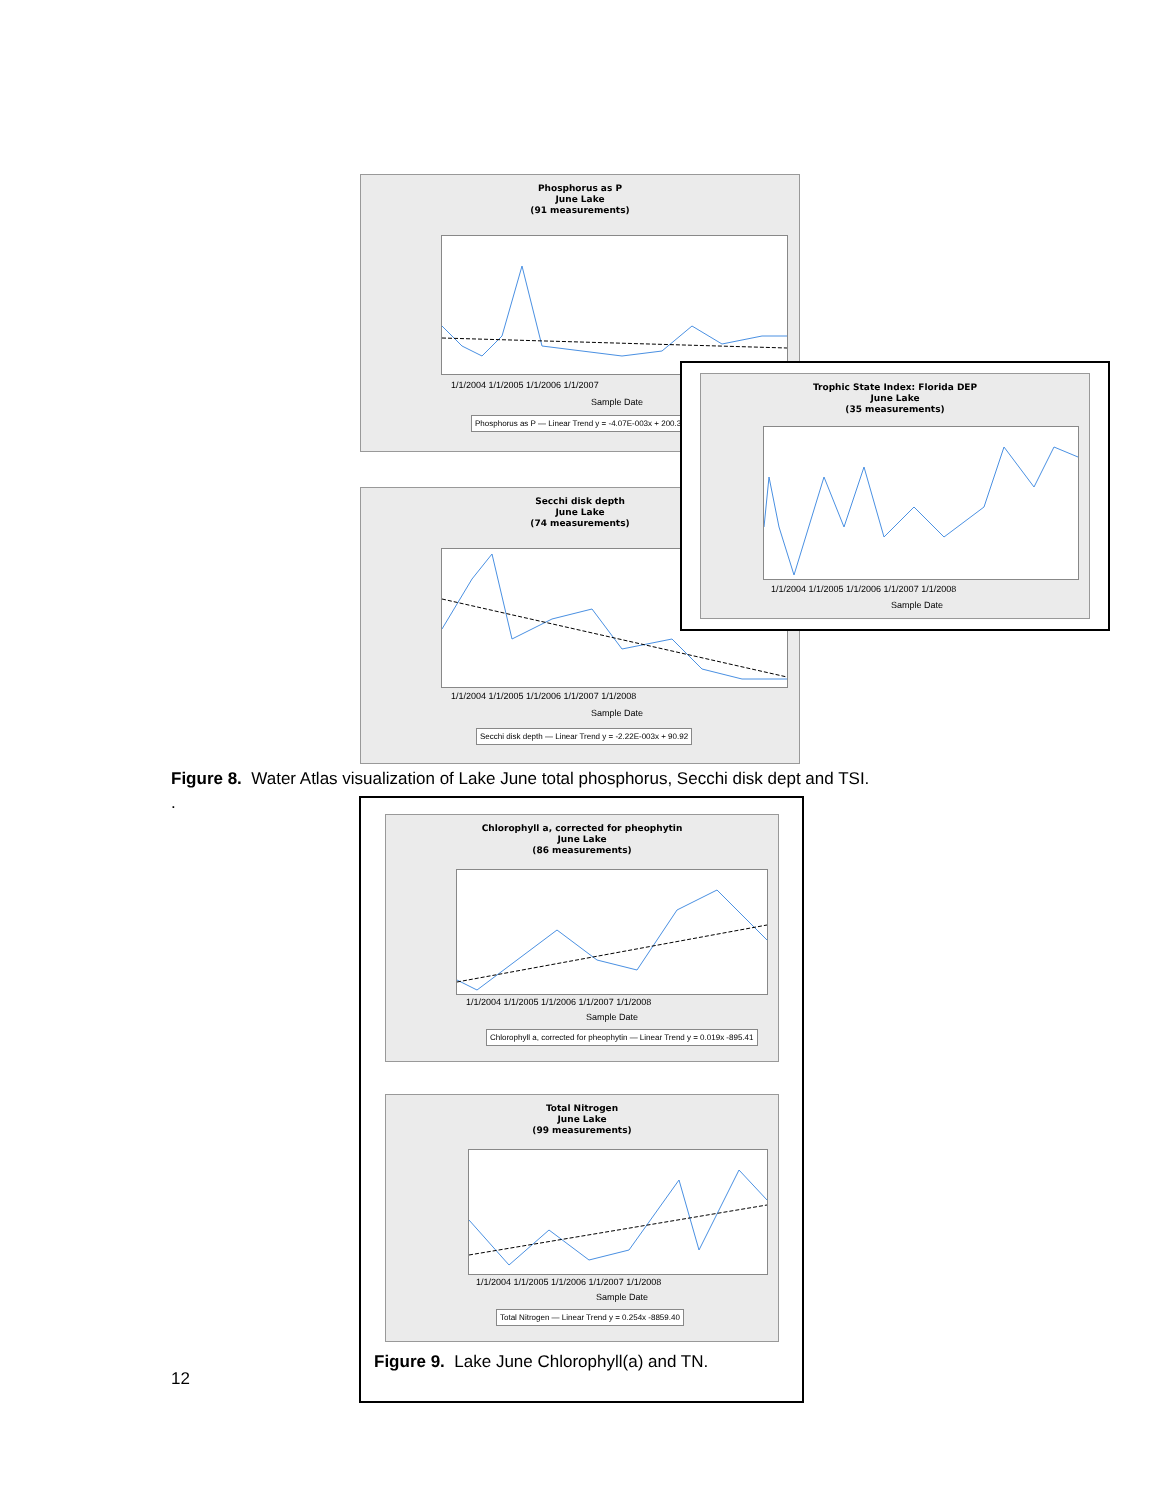Phosphorus as P
June Lake
(91 measurements)
1/1/2004 1/1/2005 1/1/2006 1/1/2007
Sample Date
Phosphorus as P — Linear Trend y = -4.07E-003x + 200.31
Secchi disk depth
June Lake
(74 measurements)
1/1/2004 1/1/2005 1/1/2006 1/1/2007 1/1/2008
Sample Date
Secchi disk depth — Linear Trend y = -2.22E-003x + 90.92
Trophic State Index: Florida DEP
June Lake
(35 measurements)
1/1/2004 1/1/2005 1/1/2006 1/1/2007 1/1/2008
Sample Date
Figure 8. Water Atlas visualization of Lake June total phosphorus, Secchi disk dept and TSI.
.
Chlorophyll a, corrected for pheophytin
June Lake
(86 measurements)
1/1/2004 1/1/2005 1/1/2006 1/1/2007 1/1/2008
Sample Date
Chlorophyll a, corrected for pheophytin — Linear Trend y = 0.019x -895.41
Total Nitrogen
June Lake
(99 measurements)
1/1/2004 1/1/2005 1/1/2006 1/1/2007 1/1/2008
Sample Date
Total Nitrogen — Linear Trend y = 0.254x -8859.40
Figure 9. Lake June Chlorophyll(a) and TN.
12